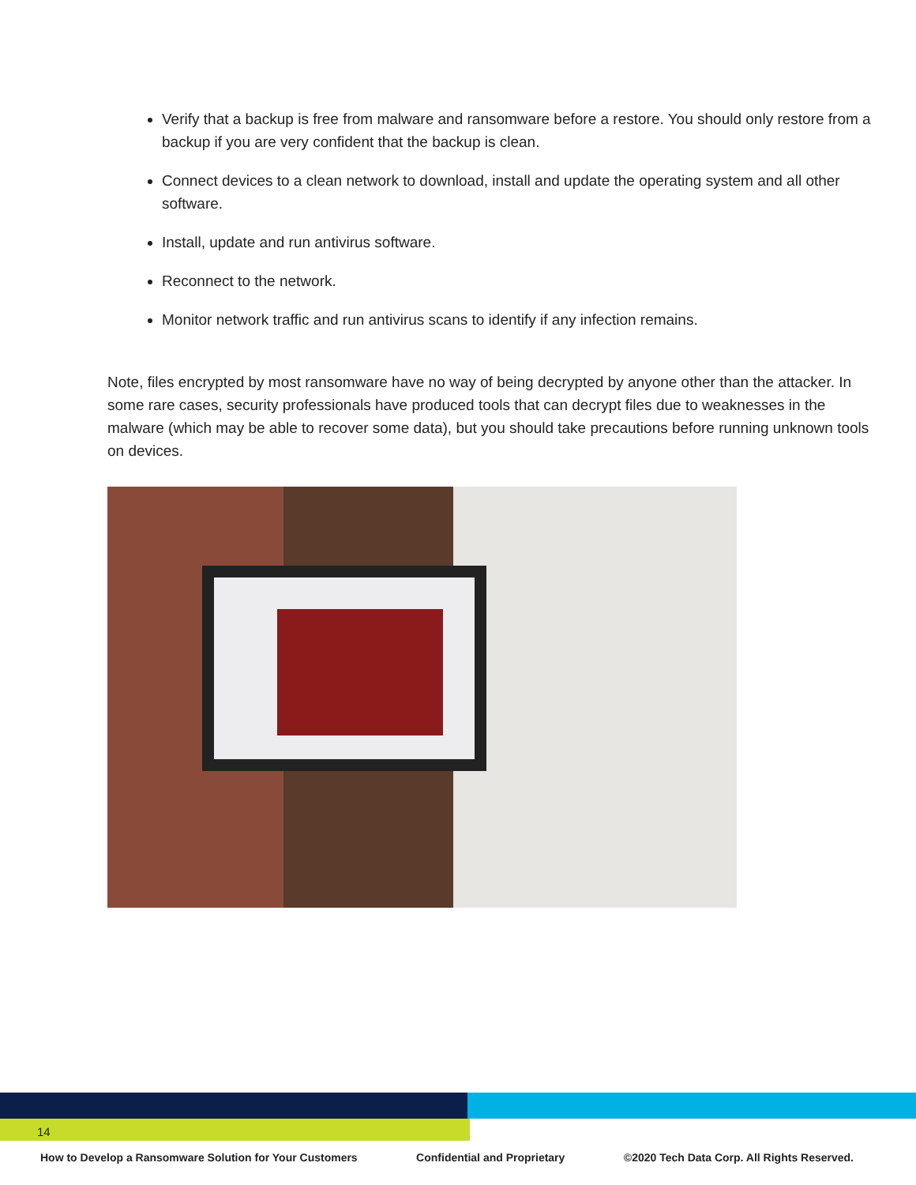Verify that a backup is free from malware and ransomware before a restore. You should only restore from a backup if you are very confident that the backup is clean.
Connect devices to a clean network to download, install and update the operating system and all other software.
Install, update and run antivirus software.
Reconnect to the network.
Monitor network traffic and run antivirus scans to identify if any infection remains.
Note, files encrypted by most ransomware have no way of being decrypted by anyone other than the attacker. In some rare cases, security professionals have produced tools that can decrypt files due to weaknesses in the malware (which may be able to recover some data), but you should take precautions before running unknown tools on devices.
14
How to Develop a Ransomware Solution for Your Customers Confidential and Proprietary ©2020 Tech Data Corp. All Rights Reserved.